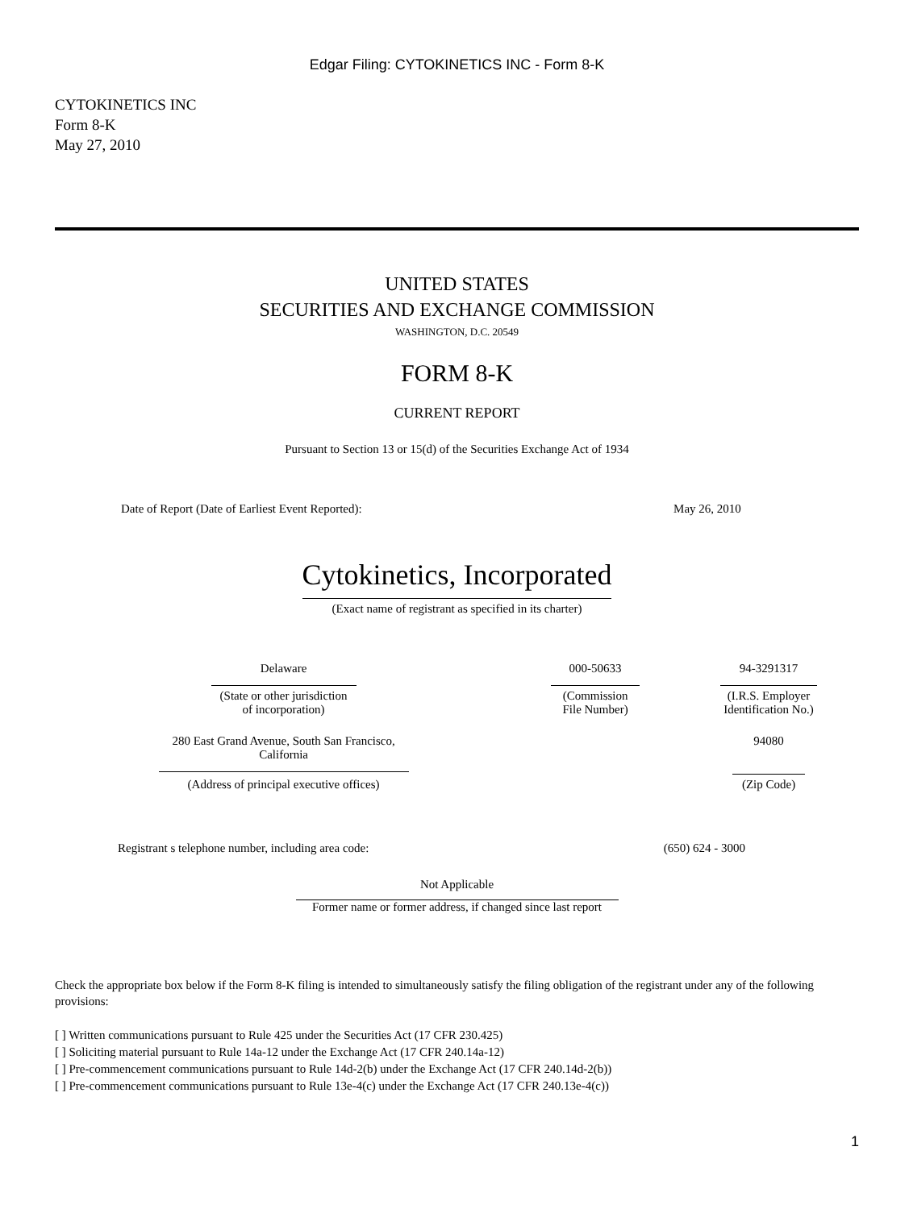Edgar Filing: CYTOKINETICS INC - Form 8-K
CYTOKINETICS INC
Form 8-K
May 27, 2010
UNITED STATES
SECURITIES AND EXCHANGE COMMISSION
WASHINGTON, D.C. 20549
FORM 8-K
CURRENT REPORT
Pursuant to Section 13 or 15(d) of the Securities Exchange Act of 1934
| Date of Report (Date of Earliest Event Reported): | May 26, 2010 |
Cytokinetics, Incorporated
(Exact name of registrant as specified in its charter)
| Delaware | 000-50633 | 94-3291317 |
| (State or other jurisdiction of incorporation) | (Commission File Number) | (I.R.S. Employer Identification No.) |
| 280 East Grand Avenue, South San Francisco, California | | 94080 |
| (Address of principal executive offices) | | (Zip Code) |
| Registrant s telephone number, including area code: | (650) 624 - 3000 |
Not Applicable
Former name or former address, if changed since last report
Check the appropriate box below if the Form 8-K filing is intended to simultaneously satisfy the filing obligation of the registrant under any of the following provisions:
[ ] Written communications pursuant to Rule 425 under the Securities Act (17 CFR 230.425)
[ ] Soliciting material pursuant to Rule 14a-12 under the Exchange Act (17 CFR 240.14a-12)
[ ] Pre-commencement communications pursuant to Rule 14d-2(b) under the Exchange Act (17 CFR 240.14d-2(b))
[ ] Pre-commencement communications pursuant to Rule 13e-4(c) under the Exchange Act (17 CFR 240.13e-4(c))
1